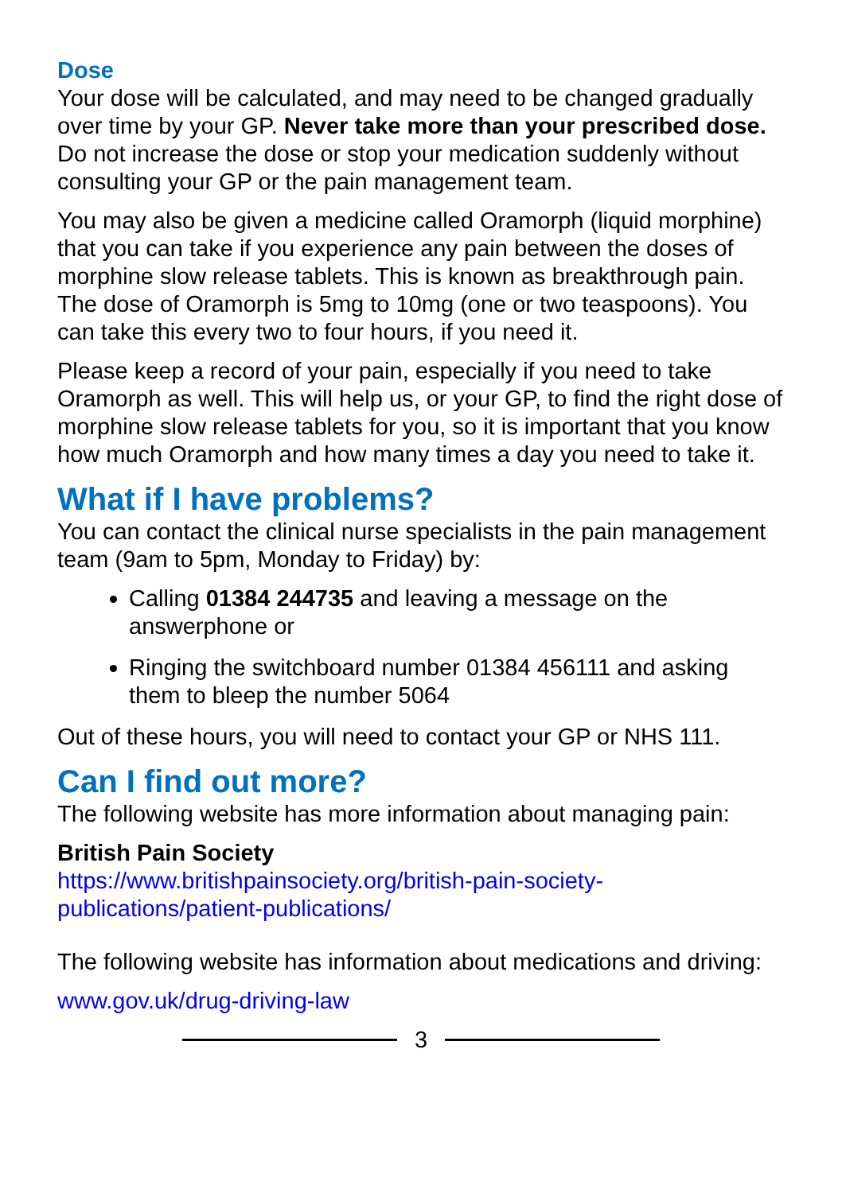Dose
Your dose will be calculated, and may need to be changed gradually over time by your GP. Never take more than your prescribed dose. Do not increase the dose or stop your medication suddenly without consulting your GP or the pain management team.
You may also be given a medicine called Oramorph (liquid morphine) that you can take if you experience any pain between the doses of morphine slow release tablets. This is known as breakthrough pain. The dose of Oramorph is 5mg to 10mg (one or two teaspoons). You can take this every two to four hours, if you need it.
Please keep a record of your pain, especially if you need to take Oramorph as well. This will help us, or your GP, to find the right dose of morphine slow release tablets for you, so it is important that you know how much Oramorph and how many times a day you need to take it.
What if I have problems?
You can contact the clinical nurse specialists in the pain management team (9am to 5pm, Monday to Friday) by:
Calling 01384 244735 and leaving a message on the answerphone or
Ringing the switchboard number 01384 456111 and asking them to bleep the number 5064
Out of these hours, you will need to contact your GP or NHS 111.
Can I find out more?
The following website has more information about managing pain:
British Pain Society
https://www.britishpainsociety.org/british-pain-society-publications/patient-publications/
The following website has information about medications and driving:
www.gov.uk/drug-driving-law
3